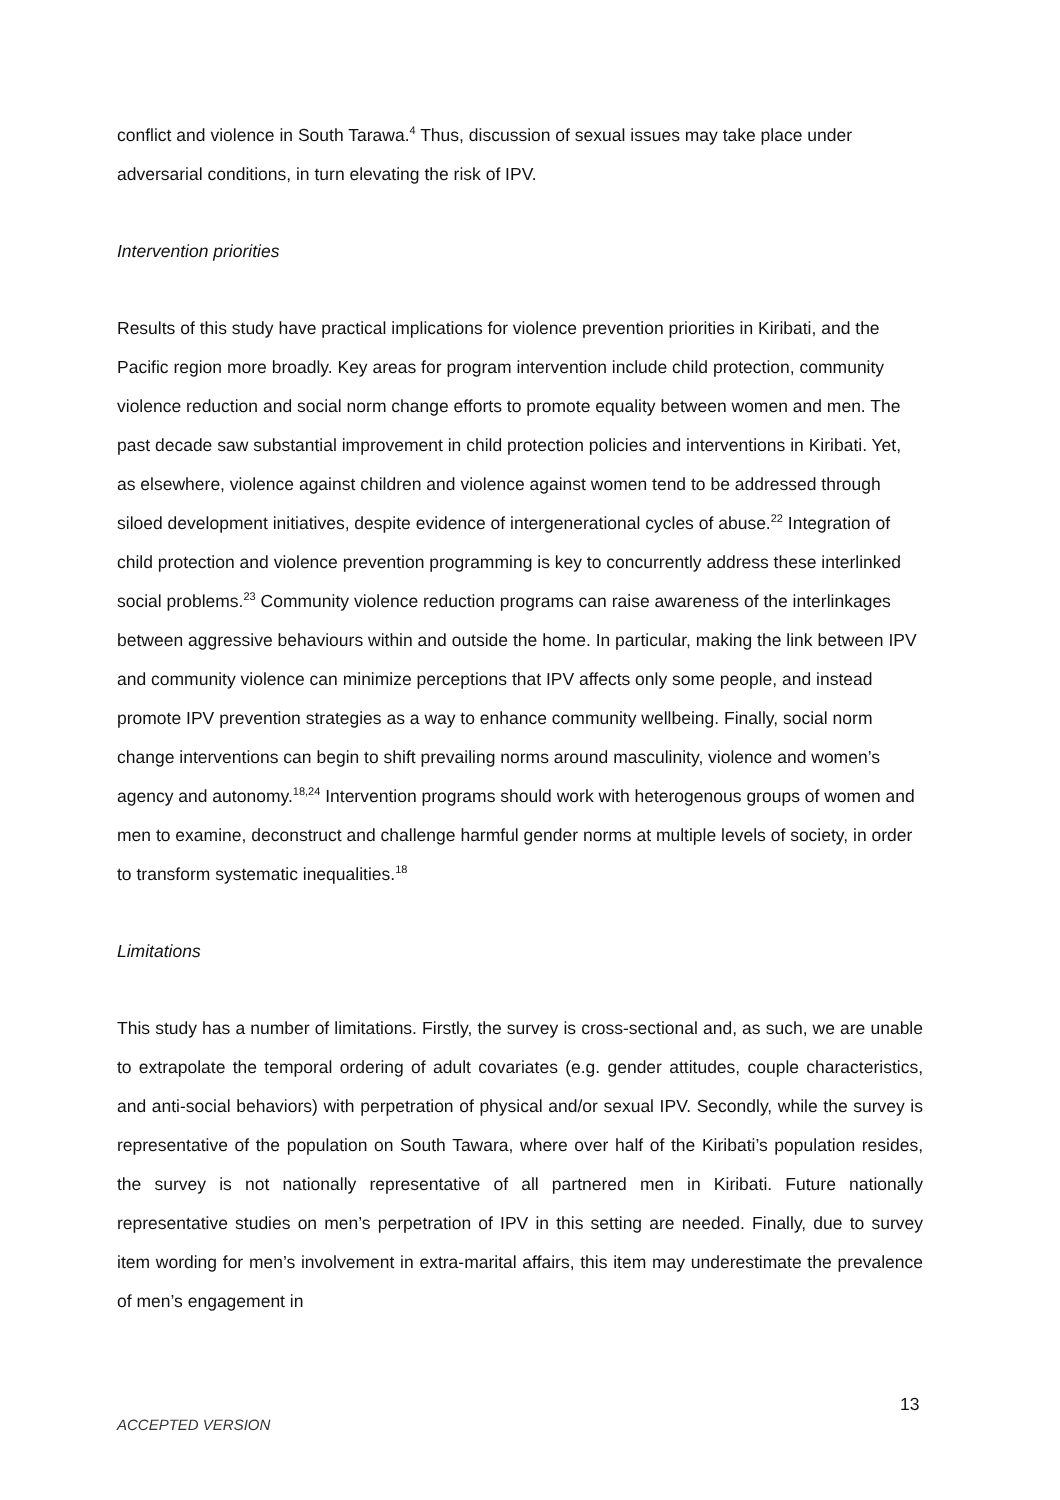conflict and violence in South Tarawa.<sup>4</sup> Thus, discussion of sexual issues may take place under adversarial conditions, in turn elevating the risk of IPV.
Intervention priorities
Results of this study have practical implications for violence prevention priorities in Kiribati, and the Pacific region more broadly. Key areas for program intervention include child protection, community violence reduction and social norm change efforts to promote equality between women and men. The past decade saw substantial improvement in child protection policies and interventions in Kiribati. Yet, as elsewhere, violence against children and violence against women tend to be addressed through siloed development initiatives, despite evidence of intergenerational cycles of abuse.<sup>22</sup> Integration of child protection and violence prevention programming is key to concurrently address these interlinked social problems.<sup>23</sup> Community violence reduction programs can raise awareness of the interlinkages between aggressive behaviours within and outside the home. In particular, making the link between IPV and community violence can minimize perceptions that IPV affects only some people, and instead promote IPV prevention strategies as a way to enhance community wellbeing. Finally, social norm change interventions can begin to shift prevailing norms around masculinity, violence and women’s agency and autonomy.<sup>18,24</sup> Intervention programs should work with heterogenous groups of women and men to examine, deconstruct and challenge harmful gender norms at multiple levels of society, in order to transform systematic inequalities.<sup>18</sup>
Limitations
This study has a number of limitations. Firstly, the survey is cross-sectional and, as such, we are unable to extrapolate the temporal ordering of adult covariates (e.g. gender attitudes, couple characteristics, and anti-social behaviors) with perpetration of physical and/or sexual IPV. Secondly, while the survey is representative of the population on South Tawara, where over half of the Kiribati’s population resides, the survey is not nationally representative of all partnered men in Kiribati. Future nationally representative studies on men’s perpetration of IPV in this setting are needed. Finally, due to survey item wording for men’s involvement in extra-marital affairs, this item may underestimate the prevalence of men’s engagement in
13
ACCEPTED VERSION